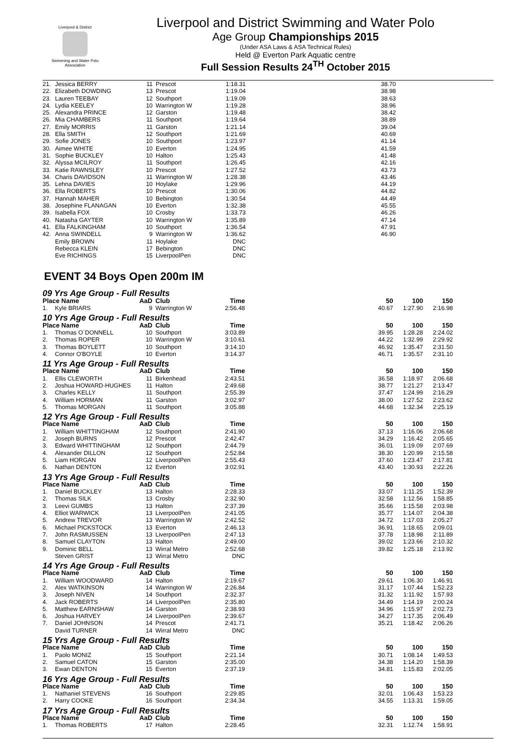Liverpool & District
Swimming and Water Polo Association
Liverpool and District Swimming and Water Polo
Age Group Championships 2015
(Under ASA Laws & ASA Technical Rules)
Held @ Everton Park Aquatic centre
Full Session Results 24<sup>TH</sup> October 2015
| 21. | Jessica BERRY | 11 | Prescot | 1:18.31 | 38.70 | |
| 22. | Elizabeth DOWDING | 13 | Prescot | 1:19.04 | 38.98 | |
| 23. | Lauren TEEBAY | 12 | Southport | 1:19.09 | 38.63 | |
| 24. | Lydia KEELEY | 10 | Warrington W | 1:19.28 | 38.96 | |
| 25. | Alexandra PRINCE | 12 | Garston | 1:19.48 | 38.42 | |
| 26. | Mia CHAMBERS | 11 | Southport | 1:19.64 | 38.89 | |
| 27. | Emily MORRIS | 11 | Garston | 1:21.14 | 39.04 | |
| 28. | Ella SMITH | 12 | Southport | 1:21.69 | 40.69 | |
| 29. | Sofie JONES | 10 | Southport | 1:23.97 | 41.14 | |
| 30. | Aimee WHITE | 10 | Everton | 1:24.95 | 41.59 | |
| 31. | Sophie BUCKLEY | 10 | Halton | 1:25.43 | 41.48 | |
| 32. | Alyssa MCILROY | 11 | Southport | 1:26.45 | 42.16 | |
| 33. | Katie RAWNSLEY | 10 | Prescot | 1:27.52 | 43.73 | |
| 34. | Charis DAVIDSON | 11 | Warrington W | 1:28.38 | 43.46 | |
| 35. | Lehna DAVIES | 10 | Hoylake | 1:29.96 | 44.19 | |
| 36. | Ella ROBERTS | 10 | Prescot | 1:30.06 | 44.82 | |
| 37. | Hannah MAHER | 10 | Bebington | 1:30.54 | 44.49 | |
| 38. | Josephine FLANAGAN | 10 | Everton | 1:32.38 | 45.55 | |
| 39. | Isabella FOX | 10 | Crosby | 1:33.73 | 46.26 | |
| 40. | Natasha GAYTER | 10 | Warrington W | 1:35.89 | 47.14 | |
| 41. | Ella FALKINGHAM | 10 | Southport | 1:36.54 | 47.91 | |
| 42. | Anna SWINDELL | 9 | Warrington W | 1:36.62 | 46.90 | |
| | Emily BROWN | 11 | Hoylake | DNC | | |
| | Rebecca KLEIN | 17 | Bebington | DNC | | |
| | Eve RICHINGS | 15 | LiverpoolPen | DNC | | |
EVENT 34 Boys Open 200m IM
| 09 Yrs Age Group - Full Results | | | | | | | |
| Place Name | | AaD | Club | Time | 50 | 100 | 150 |
| 1. | Kyle BRIARS | 9 | Warrington W | 2:56.48 | 40.67 | 1:27.90 | 2:16.98 |
| 10 Yrs Age Group - Full Results | | | | | | | |
| Place Name | | AaD | Club | Time | 50 | 100 | 150 |
| 1. | Thomas O`DONNELL | 10 | Southport | 3:03.89 | 39.95 | 1:28.28 | 2:24.02 |
| 2. | Thomas ROPER | 10 | Warrington W | 3:10.61 | 44.22 | 1:32.99 | 2:29.92 |
| 3. | Thomas BOYLETT | 10 | Southport | 3:14.10 | 46.92 | 1:35.47 | 2:31.50 |
| 4. | Connor O'BOYLE | 10 | Everton | 3:14.37 | 46.71 | 1:35.57 | 2:31.10 |
| 11 Yrs Age Group - Full Results | | | | | | | |
| Place Name | | AaD | Club | Time | 50 | 100 | 150 |
| 1. | Ellis CLEWORTH | 11 | Birkenhead | 2:43.51 | 36.58 | 1:18.97 | 2:06.68 |
| 2. | Joshua HOWARD-HUGHES | 11 | Halton | 2:49.68 | 38.77 | 1:21.27 | 2:13.47 |
| 3. | Charles KELLY | 11 | Southport | 2:55.39 | 37.47 | 1:24.99 | 2:16.29 |
| 4. | William HORMAN | 11 | Garston | 3:02.97 | 38.00 | 1:27.52 | 2:23.62 |
| 5. | Thomas MORGAN | 11 | Southport | 3:05.88 | 44.68 | 1:32.34 | 2:25.19 |
| 12 Yrs Age Group - Full Results | | | | | | | |
| Place Name | | AaD | Club | Time | 50 | 100 | 150 |
| 1. | William WHITTINGHAM | 12 | Southport | 2:41.90 | 37.13 | 1:16.06 | 2:06.68 |
| 2. | Joseph BURNS | 12 | Prescot | 2:42.47 | 34.29 | 1:16.42 | 2:05.65 |
| 3. | Edward WHITTINGHAM | 12 | Southport | 2:44.79 | 36.01 | 1:19.09 | 2:07.69 |
| 4. | Alexander DILLON | 12 | Southport | 2:52.84 | 38.30 | 1:20.99 | 2:15.58 |
| 5. | Liam HORGAN | 12 | LiverpoolPen | 2:55.43 | 37.60 | 1:23.47 | 2:17.81 |
| 6. | Nathan DENTON | 12 | Everton | 3:02.91 | 43.40 | 1:30.93 | 2:22.26 |
| 13 Yrs Age Group - Full Results | | | | | | | |
| Place Name | | AaD | Club | Time | 50 | 100 | 150 |
| 1. | Daniel BUCKLEY | 13 | Halton | 2:28.33 | 33.07 | 1:11.25 | 1:52.39 |
| 2. | Thomas SILK | 13 | Crosby | 2:32.90 | 32.58 | 1:12.56 | 1:58.85 |
| 3. | Leevi GUMBS | 13 | Halton | 2:37.39 | 35.66 | 1:15.58 | 2:03.98 |
| 4. | Elliot WARWICK | 13 | LiverpoolPen | 2:41.05 | 35.77 | 1:14.07 | 2:04.38 |
| 5. | Andrew TREVOR | 13 | Warrington W | 2:42.52 | 34.72 | 1:17.03 | 2:05.27 |
| 6. | Michael PICKSTOCK | 13 | Everton | 2:46.13 | 36.91 | 1:18.65 | 2:09.01 |
| 7. | John RASMUSSEN | 13 | LiverpoolPen | 2:47.13 | 37.78 | 1:18.98 | 2:11.89 |
| 8. | Samuel CLAYTON | 13 | Halton | 2:49.00 | 39.02 | 1:23.66 | 2:10.32 |
| 9. | Dominic BELL | 13 | Wirral Metro | 2:52.68 | 39.82 | 1:25.18 | 2:13.92 |
| | Steven GRIST | 13 | Wirral Metro | DNC | | | |
| 14 Yrs Age Group - Full Results | | | | | | | |
| Place Name | | AaD | Club | Time | 50 | 100 | 150 |
| 1. | William WOODWARD | 14 | Halton | 2:19.67 | 29.61 | 1:06.30 | 1:46.91 |
| 2. | Alex WATKINSON | 14 | Warrington W | 2:26.84 | 31.17 | 1:07.44 | 1:52.23 |
| 3. | Joseph NIVEN | 14 | Southport | 2:32.37 | 31.32 | 1:11.92 | 1:57.93 |
| 4. | Jack ROBERTS | 14 | LiverpoolPen | 2:35.80 | 34.49 | 1:14.19 | 2:00.24 |
| 5. | Matthew EARNSHAW | 14 | Garston | 2:38.93 | 34.96 | 1:15.97 | 2:02.73 |
| 6. | Joshua HARVEY | 14 | LiverpoolPen | 2:39.67 | 34.27 | 1:17.35 | 2:06.49 |
| 7. | Daniel JOHNSON | 14 | Prescot | 2:41.71 | 35.21 | 1:18.42 | 2:06.26 |
| | David TURNER | 14 | Wirral Metro | DNC | | | |
| 15 Yrs Age Group - Full Results | | | | | | | |
| Place Name | | AaD | Club | Time | 50 | 100 | 150 |
| 1. | Paolo MONIZ | 15 | Southport | 2:21.14 | 30.71 | 1:08.14 | 1:49.53 |
| 2. | Samuel CATON | 15 | Garston | 2:35.00 | 34.38 | 1:14.20 | 1:58.39 |
| 3. | Ewan DENTON | 15 | Everton | 2:37.19 | 34.81 | 1:15.83 | 2:02.05 |
| 16 Yrs Age Group - Full Results | | | | | | | |
| Place Name | | AaD | Club | Time | 50 | 100 | 150 |
| 1. | Nathaniel STEVENS | 16 | Southport | 2:29.85 | 32.01 | 1:06.43 | 1:53.23 |
| 2. | Harry COOKE | 16 | Southport | 2:34.34 | 34.55 | 1:13.31 | 1:59.05 |
| 17 Yrs Age Group - Full Results | | | | | | | |
| Place Name | | AaD | Club | Time | 50 | 100 | 150 |
| 1. | Thomas ROBERTS | 17 | Halton | 2:28.45 | 32.31 | 1:12.74 | 1:58.91 |